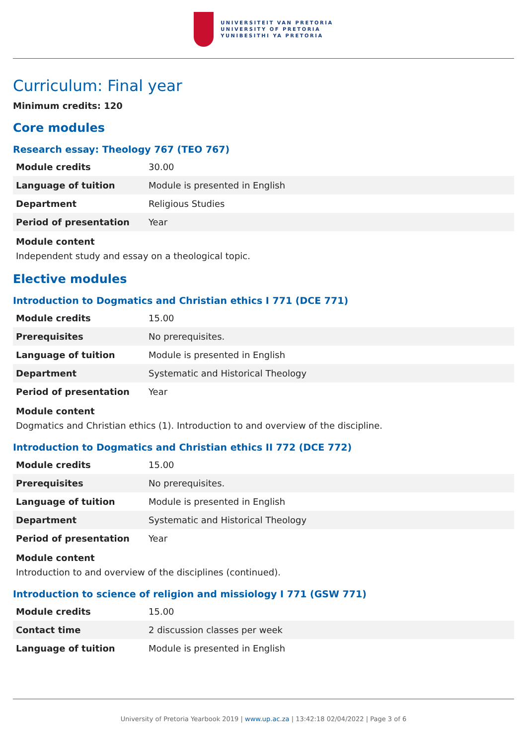UNIVERSITEIT VAN PRETORIA
UNIVERSITY OF PRETORIA
YUNIBESITHI YA PRETORIA
Curriculum: Final year
Minimum credits: 120
Core modules
Research essay: Theology 767 (TEO 767)
| Module credits | 30.00 |
| Language of tuition | Module is presented in English |
| Department | Religious Studies |
| Period of presentation | Year |
Module content
Independent study and essay on a theological topic.
Elective modules
Introduction to Dogmatics and Christian ethics I 771 (DCE 771)
| Module credits | 15.00 |
| Prerequisites | No prerequisites. |
| Language of tuition | Module is presented in English |
| Department | Systematic and Historical Theology |
| Period of presentation | Year |
Module content
Dogmatics and Christian ethics (1). Introduction to and overview of the discipline.
Introduction to Dogmatics and Christian ethics II 772 (DCE 772)
| Module credits | 15.00 |
| Prerequisites | No prerequisites. |
| Language of tuition | Module is presented in English |
| Department | Systematic and Historical Theology |
| Period of presentation | Year |
Module content
Introduction to and overview of the disciplines (continued).
Introduction to science of religion and missiology I 771 (GSW 771)
| Module credits | 15.00 |
| Contact time | 2 discussion classes per week |
| Language of tuition | Module is presented in English |
University of Pretoria Yearbook 2019 | www.up.ac.za | 13:42:18 02/04/2022 | Page 3 of 6